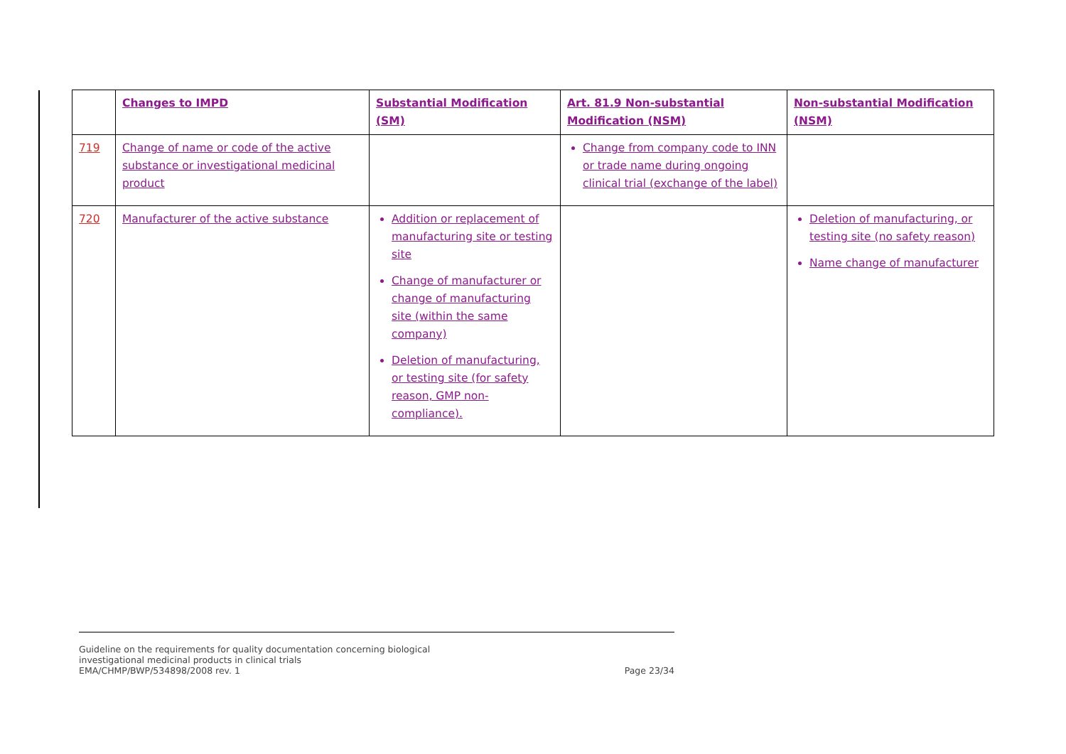| | Changes to IMPD | Substantial Modification (SM) | Art. 81.9 Non-substantial Modification (NSM) | Non-substantial Modification (NSM) |
| --- | --- | --- | --- | --- |
| 719 | Change of name or code of the active substance or investigational medicinal product | | Change from company code to INN or trade name during ongoing clinical trial (exchange of the label) | |
| 720 | Manufacturer of the active substance | Addition or replacement of manufacturing site or testing site Change of manufacturer or change of manufacturing site (within the same company) Deletion of manufacturing, or testing site (for safety reason, GMP non-compliance). | | Deletion of manufacturing, or testing site (no safety reason) Name change of manufacturer |
Page 23/34 Guideline on the requirements for quality documentation concerning biological
investigational medicinal products in clinical trials
EMA/CHMP/BWP/534898/2008 rev. 1